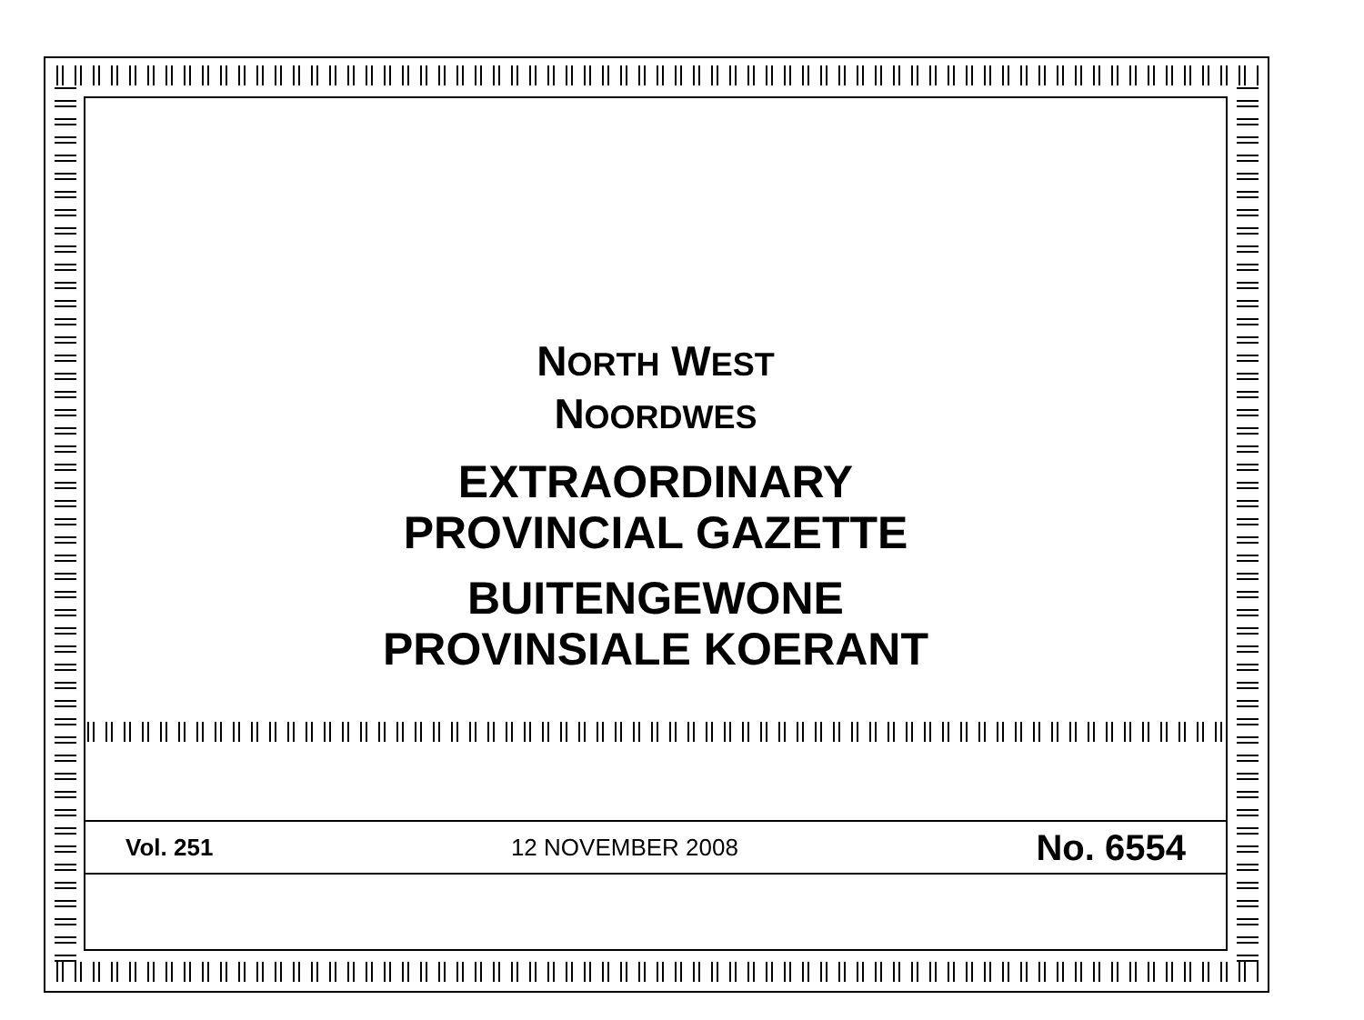NORTH WEST
NOORDWES
EXTRAORDINARY
PROVINCIAL GAZETTE
BUITENGEWONE
PROVINSIALE KOERANT
Vol. 251 12 NOVEMBER 2008 No. 6554